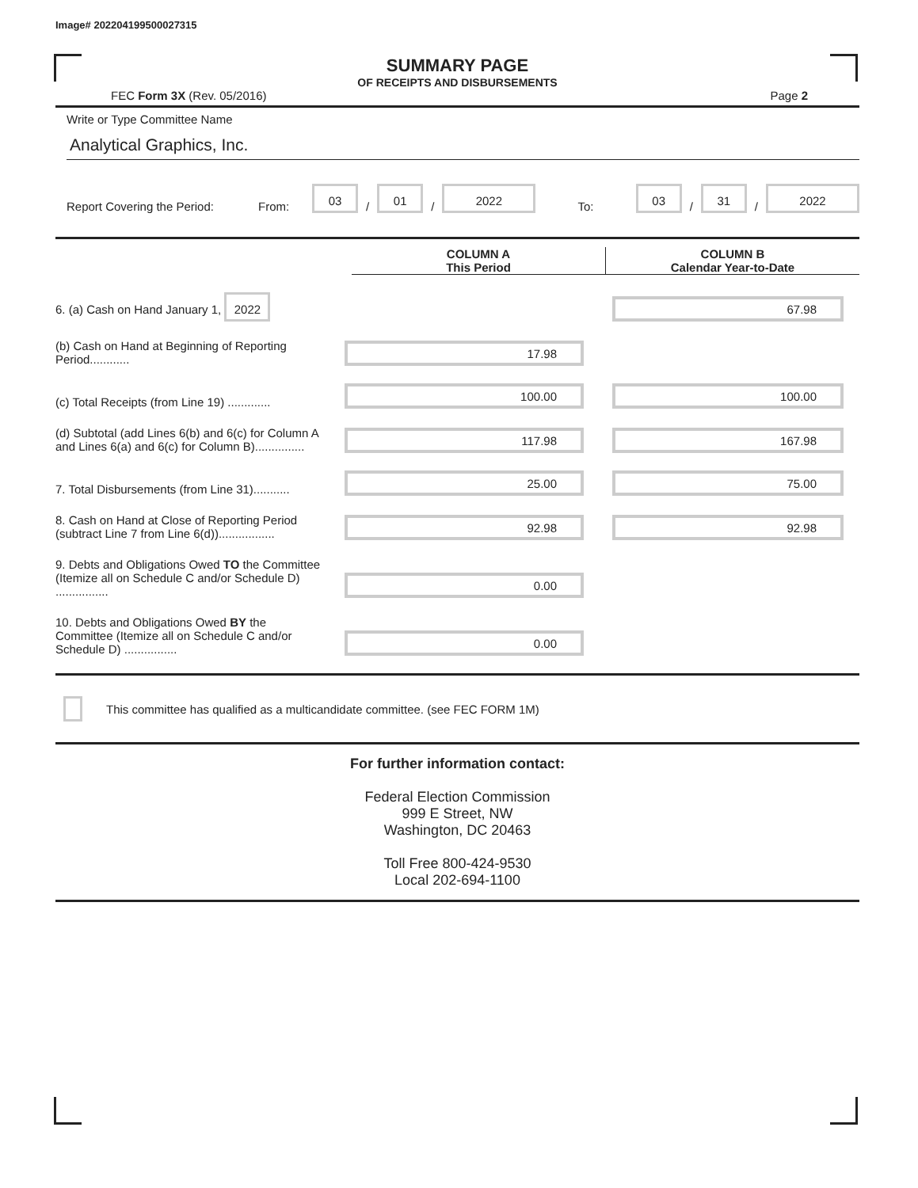Image# 202204199500027315
SUMMARY PAGE
OF RECEIPTS AND DISBURSEMENTS
FEC Form 3X (Rev. 05/2016) Page 2
Write or Type Committee Name
Analytical Graphics, Inc.
Report Covering the Period: From: 03 / 01 / 2022 To: 03 / 31 / 2022
COLUMN A
This Period
COLUMN B
Calendar Year-to-Date
6. (a) Cash on Hand January 1, 2022
67.98
(b) Cash on Hand at Beginning of Reporting Period............
17.98
(c) Total Receipts (from Line 19) .............
100.00
100.00
(d) Subtotal (add Lines 6(b) and 6(c) for Column A and Lines 6(a) and 6(c) for Column B)...............
117.98
167.98
7. Total Disbursements (from Line 31)...........
25.00
75.00
8. Cash on Hand at Close of Reporting Period (subtract Line 7 from Line 6(d)).................
92.98
92.98
9. Debts and Obligations Owed TO the Committee (Itemize all on Schedule C and/or Schedule D) ................
0.00
10. Debts and Obligations Owed BY the Committee (Itemize all on Schedule C and/or Schedule D) ................
0.00
This committee has qualified as a multicandidate committee. (see FEC FORM 1M)
For further information contact:
Federal Election Commission
999 E Street, NW
Washington, DC 20463
Toll Free 800-424-9530
Local 202-694-1100